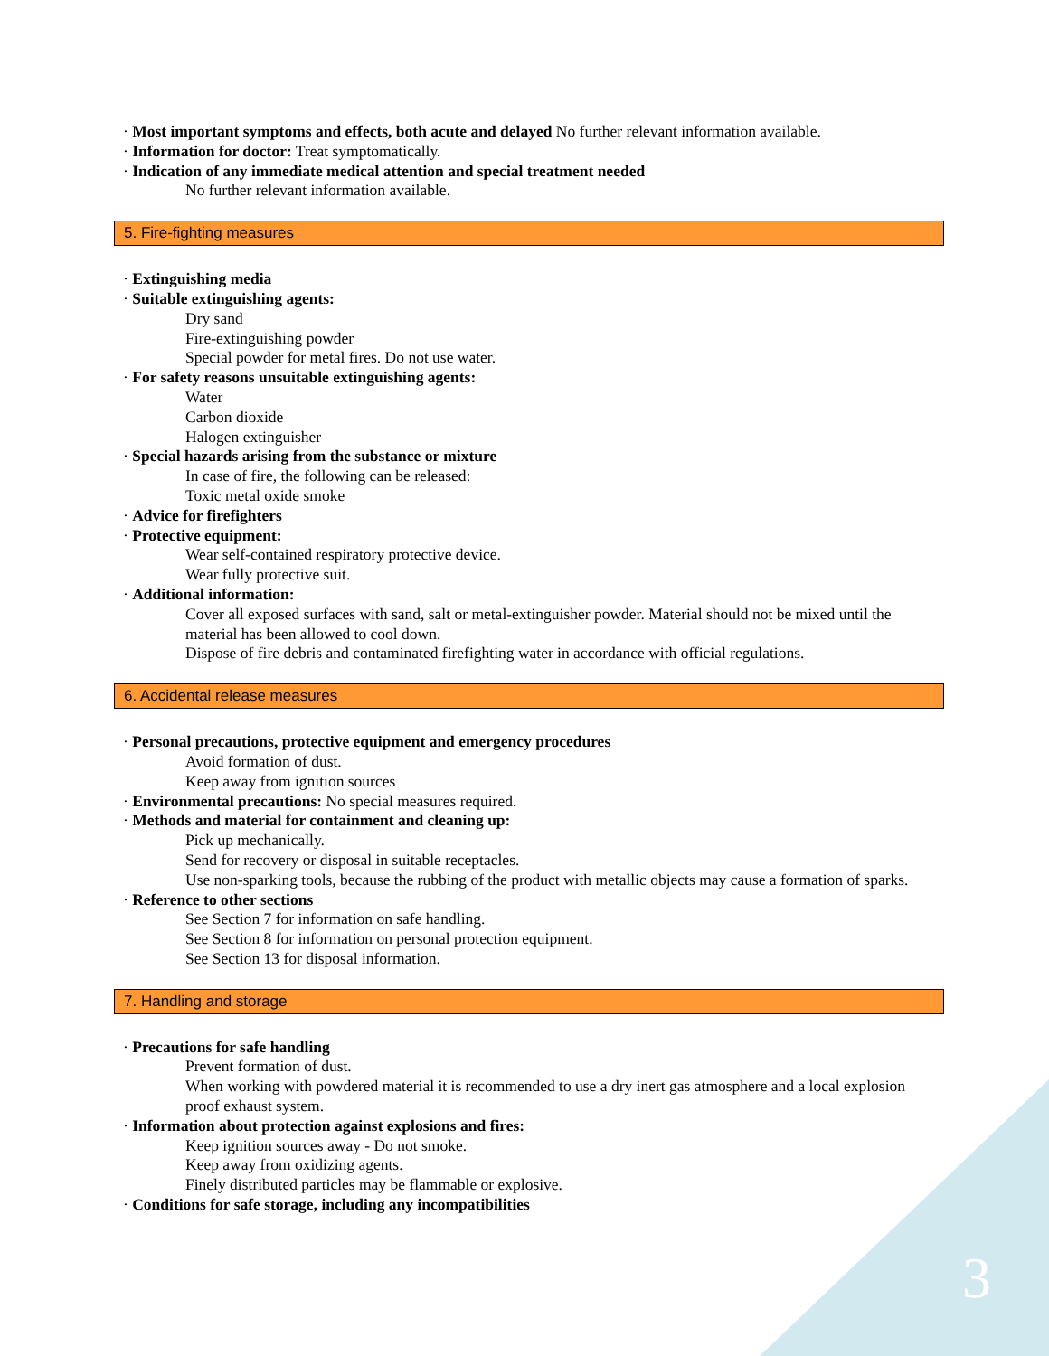· Most important symptoms and effects, both acute and delayed No further relevant information available.
· Information for doctor: Treat symptomatically.
· Indication of any immediate medical attention and special treatment needed
No further relevant information available.
5. Fire-fighting measures
· Extinguishing media
· Suitable extinguishing agents:
Dry sand
Fire-extinguishing powder
Special powder for metal fires. Do not use water.
· For safety reasons unsuitable extinguishing agents:
Water
Carbon dioxide
Halogen extinguisher
· Special hazards arising from the substance or mixture
In case of fire, the following can be released:
Toxic metal oxide smoke
· Advice for firefighters
· Protective equipment:
Wear self-contained respiratory protective device.
Wear fully protective suit.
· Additional information:
Cover all exposed surfaces with sand, salt or metal-extinguisher powder. Material should not be mixed until the material has been allowed to cool down.
Dispose of fire debris and contaminated firefighting water in accordance with official regulations.
6. Accidental release measures
· Personal precautions, protective equipment and emergency procedures
Avoid formation of dust.
Keep away from ignition sources
· Environmental precautions: No special measures required.
· Methods and material for containment and cleaning up:
Pick up mechanically.
Send for recovery or disposal in suitable receptacles.
Use non-sparking tools, because the rubbing of the product with metallic objects may cause a formation of sparks.
· Reference to other sections
See Section 7 for information on safe handling.
See Section 8 for information on personal protection equipment.
See Section 13 for disposal information.
7. Handling and storage
· Precautions for safe handling
Prevent formation of dust.
When working with powdered material it is recommended to use a dry inert gas atmosphere and a local explosion proof exhaust system.
· Information about protection against explosions and fires:
Keep ignition sources away - Do not smoke.
Keep away from oxidizing agents.
Finely distributed particles may be flammable or explosive.
· Conditions for safe storage, including any incompatibilities
3